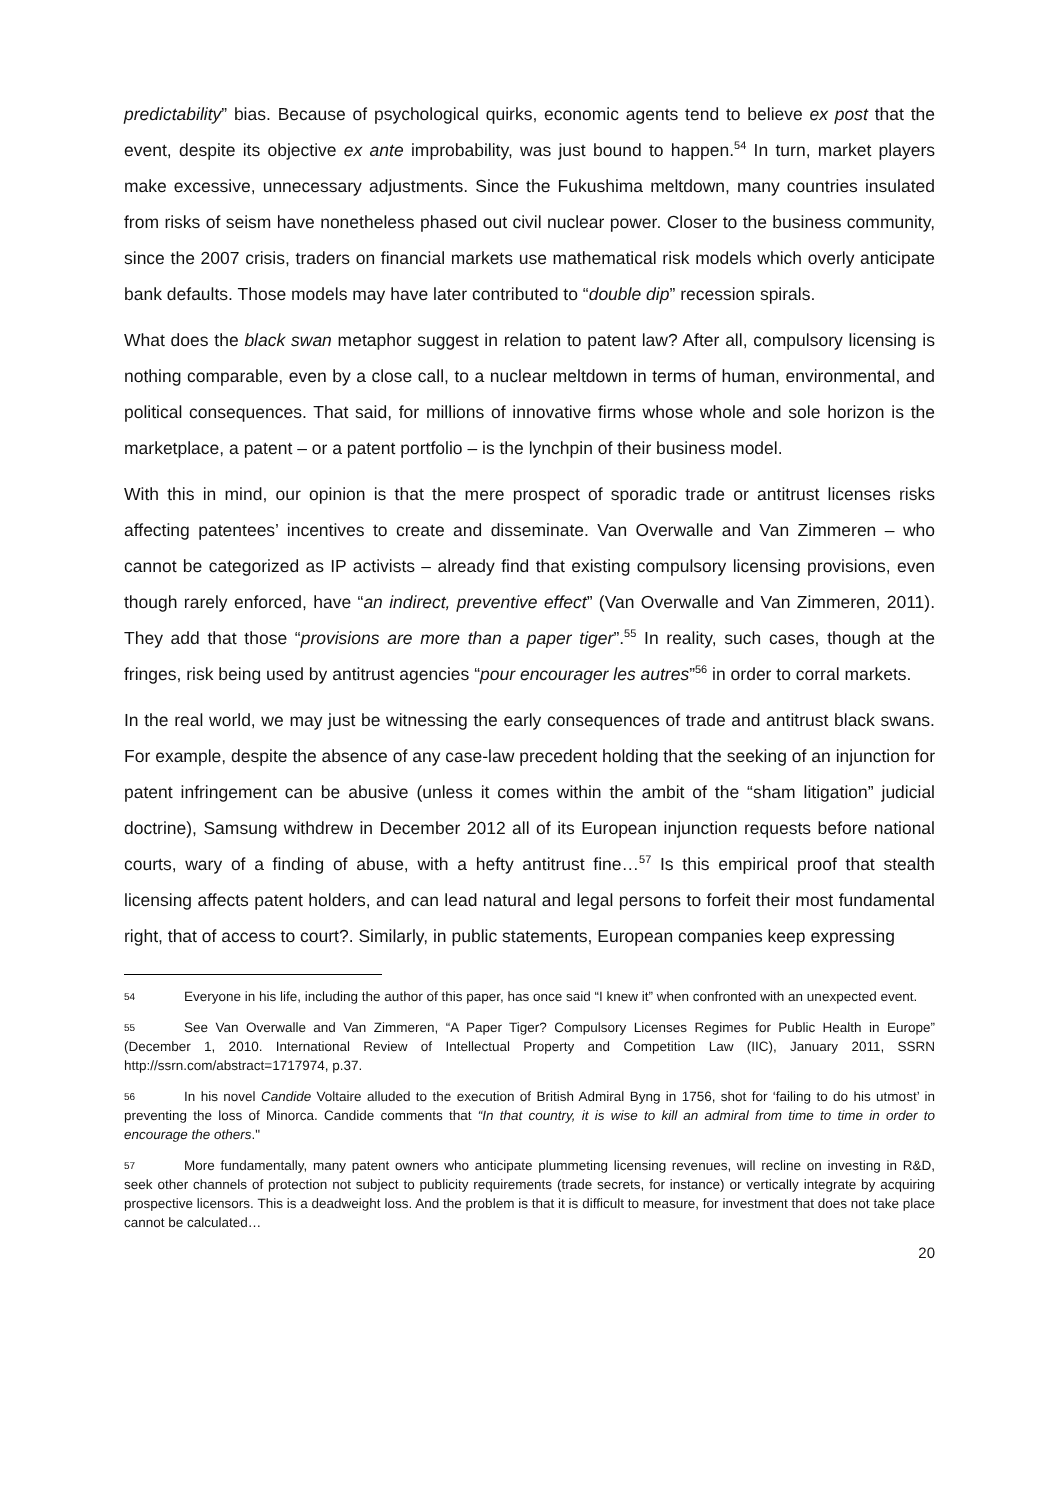predictability” bias. Because of psychological quirks, economic agents tend to believe ex post that the event, despite its objective ex ante improbability, was just bound to happen.<sup>54</sup> In turn, market players make excessive, unnecessary adjustments. Since the Fukushima meltdown, many countries insulated from risks of seism have nonetheless phased out civil nuclear power. Closer to the business community, since the 2007 crisis, traders on financial markets use mathematical risk models which overly anticipate bank defaults. Those models may have later contributed to “double dip” recession spirals.
What does the black swan metaphor suggest in relation to patent law? After all, compulsory licensing is nothing comparable, even by a close call, to a nuclear meltdown in terms of human, environmental, and political consequences. That said, for millions of innovative firms whose whole and sole horizon is the marketplace, a patent – or a patent portfolio – is the lynchpin of their business model.
With this in mind, our opinion is that the mere prospect of sporadic trade or antitrust licenses risks affecting patentees’ incentives to create and disseminate. Van Overwalle and Van Zimmeren – who cannot be categorized as IP activists – already find that existing compulsory licensing provisions, even though rarely enforced, have “an indirect, preventive effect” (Van Overwalle and Van Zimmeren, 2011). They add that those “provisions are more than a paper tiger”.<sup>55</sup> In reality, such cases, though at the fringes, risk being used by antitrust agencies “pour encourager les autres”<sup>56</sup> in order to corral markets.
In the real world, we may just be witnessing the early consequences of trade and antitrust black swans. For example, despite the absence of any case-law precedent holding that the seeking of an injunction for patent infringement can be abusive (unless it comes within the ambit of the “sham litigation” judicial doctrine), Samsung withdrew in December 2012 all of its European injunction requests before national courts, wary of a finding of abuse, with a hefty antitrust fine…<sup>57</sup> Is this empirical proof that stealth licensing affects patent holders, and can lead natural and legal persons to forfeit their most fundamental right, that of access to court?. Similarly, in public statements, European companies keep expressing
54 Everyone in his life, including the author of this paper, has once said “I knew it” when confronted with an unexpected event.
55 See Van Overwalle and Van Zimmeren, “A Paper Tiger? Compulsory Licenses Regimes for Public Health in Europe” (December 1, 2010. International Review of Intellectual Property and Competition Law (IIC), January 2011, SSRN http://ssrn.com/abstract=1717974, p.37.
56 In his novel Candide Voltaire alluded to the execution of British Admiral Byng in 1756, shot for ‘failing to do his utmost’ in preventing the loss of Minorca. Candide comments that “In that country, it is wise to kill an admiral from time to time in order to encourage the others."
57 More fundamentally, many patent owners who anticipate plummeting licensing revenues, will recline on investing in R&D, seek other channels of protection not subject to publicity requirements (trade secrets, for instance) or vertically integrate by acquiring prospective licensors. This is a deadweight loss. And the problem is that it is difficult to measure, for investment that does not take place cannot be calculated…
20